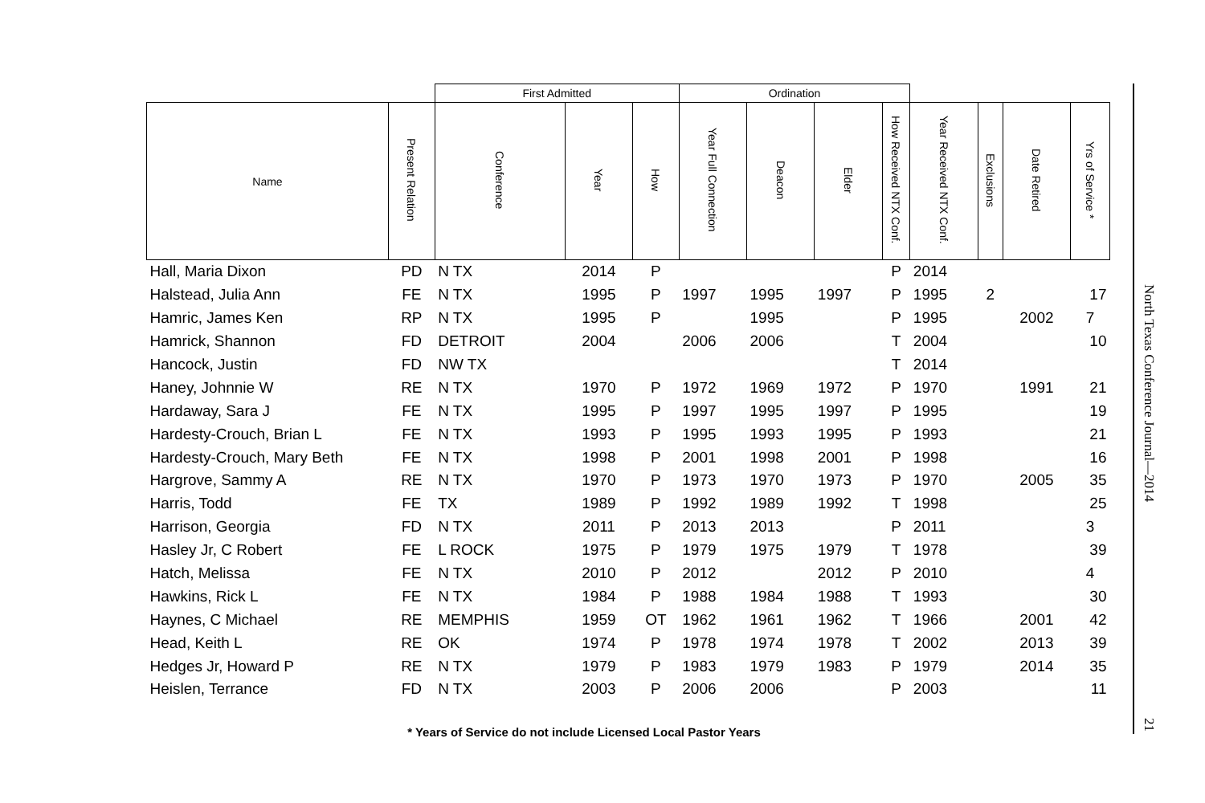| | | First Admitted | | | Ordination | | | | | | | |
| --- | --- | --- | --- | --- | --- | --- | --- | --- | --- | --- | --- | --- |
| Name | Present Relation | Conference | Year | How | Year Full Connection | Deacon | Elder | How Received NTX Conf. | Year Received NTX Conf. | Exclusions | Date Retired | Yrs of Service * |
| Hall, Maria Dixon | PD | N TX | 2014 | P | | | | P | 2014 | | | |
| Halstead, Julia Ann | FE | N TX | 1995 | P | 1997 | 1995 | 1997 | P | 1995 | 2 | | 17 |
| Hamric, James Ken | RP | N TX | 1995 | P | | 1995 | | P | 1995 | | 2002 | 7 |
| Hamrick, Shannon | FD | DETROIT | 2004 | | 2006 | 2006 | | T | 2004 | | | 10 |
| Hancock, Justin | FD | NW TX | | | | | | T | 2014 | | | |
| Haney, Johnnie W | RE | N TX | 1970 | P | 1972 | 1969 | 1972 | P | 1970 | | 1991 | 21 |
| Hardaway, Sara J | FE | N TX | 1995 | P | 1997 | 1995 | 1997 | P | 1995 | | | 19 |
| Hardesty-Crouch, Brian L | FE | N TX | 1993 | P | 1995 | 1993 | 1995 | P | 1993 | | | 21 |
| Hardesty-Crouch, Mary Beth | FE | N TX | 1998 | P | 2001 | 1998 | 2001 | P | 1998 | | | 16 |
| Hargrove, Sammy A | RE | N TX | 1970 | P | 1973 | 1970 | 1973 | P | 1970 | | 2005 | 35 |
| Harris, Todd | FE | TX | 1989 | P | 1992 | 1989 | 1992 | T | 1998 | | | 25 |
| Harrison, Georgia | FD | N TX | 2011 | P | 2013 | 2013 | | P | 2011 | | | 3 |
| Hasley Jr, C Robert | FE | L ROCK | 1975 | P | 1979 | 1975 | 1979 | T | 1978 | | | 39 |
| Hatch, Melissa | FE | N TX | 2010 | P | 2012 | | 2012 | P | 2010 | | | 4 |
| Hawkins, Rick L | FE | N TX | 1984 | P | 1988 | 1984 | 1988 | T | 1993 | | | 30 |
| Haynes, C Michael | RE | MEMPHIS | 1959 | OT | 1962 | 1961 | 1962 | T | 1966 | | 2001 | 42 |
| Head, Keith L | RE | OK | 1974 | P | 1978 | 1974 | 1978 | T | 2002 | | 2013 | 39 |
| Hedges Jr, Howard P | RE | N TX | 1979 | P | 1983 | 1979 | 1983 | P | 1979 | | 2014 | 35 |
| Heislen, Terrance | FD | N TX | 2003 | P | 2006 | 2006 | | P | 2003 | | | 11 |
* Years of Service do not include Licensed Local Pastor Years
North Texas Conference Journal—2014
21